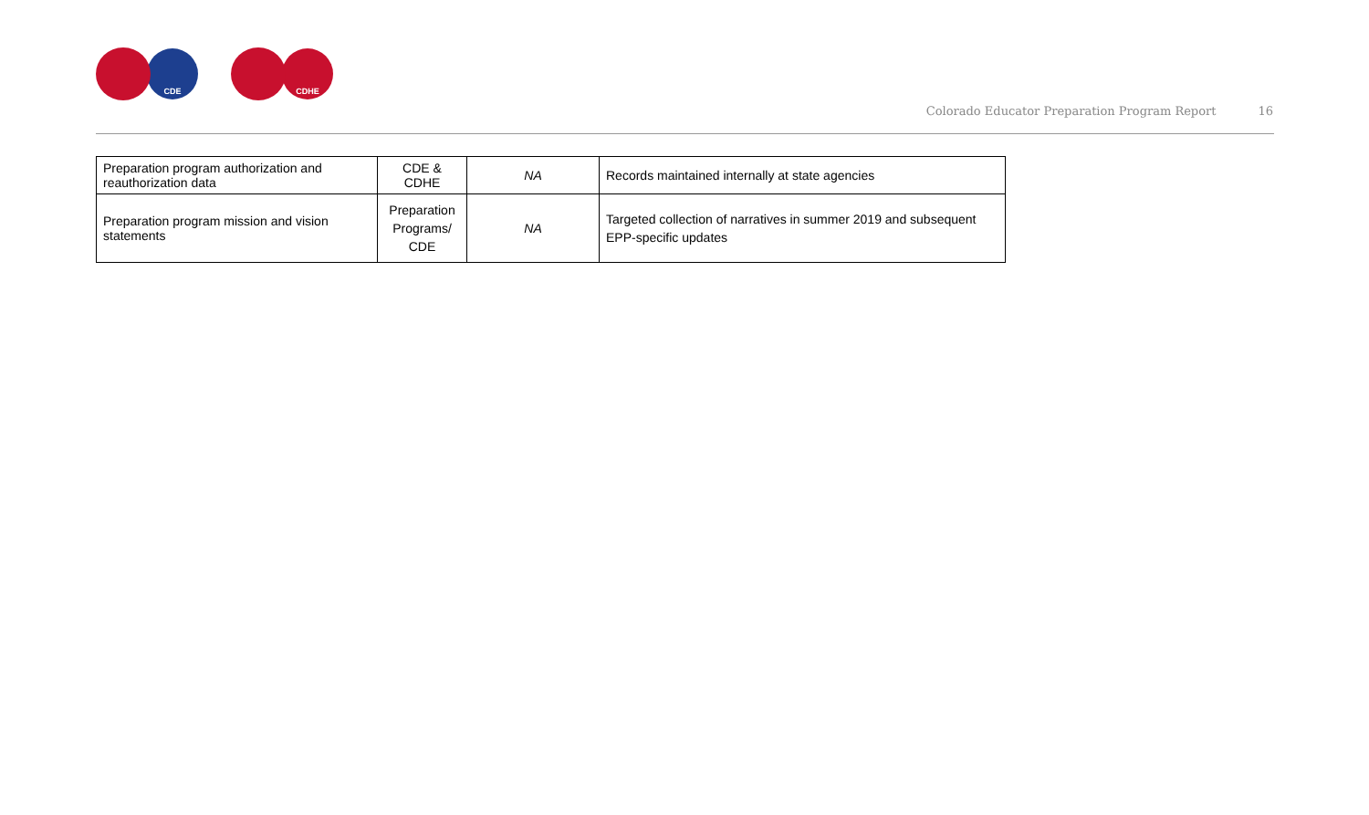CDE CDHE
Colorado Educator Preparation Program Report 16
| Preparation program authorization and reauthorization data | CDE & CDHE | NA | Records maintained internally at state agencies |
| Preparation program mission and vision statements | Preparation Programs/ CDE | NA | Targeted collection of narratives in summer 2019 and subsequent EPP-specific updates |